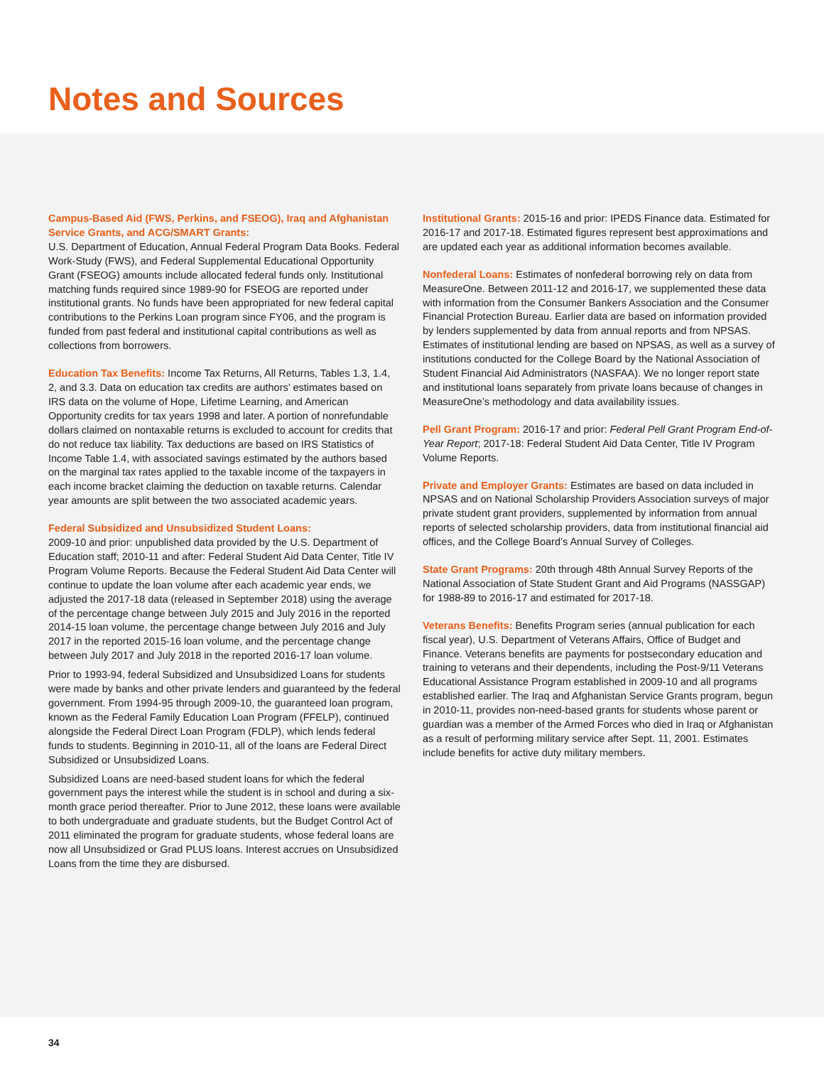Notes and Sources
Campus-Based Aid (FWS, Perkins, and FSEOG), Iraq and Afghanistan Service Grants, and ACG/SMART Grants:
U.S. Department of Education, Annual Federal Program Data Books. Federal Work-Study (FWS), and Federal Supplemental Educational Opportunity Grant (FSEOG) amounts include allocated federal funds only. Institutional matching funds required since 1989-90 for FSEOG are reported under institutional grants. No funds have been appropriated for new federal capital contributions to the Perkins Loan program since FY06, and the program is funded from past federal and institutional capital contributions as well as collections from borrowers.
Education Tax Benefits: Income Tax Returns, All Returns, Tables 1.3, 1.4, 2, and 3.3. Data on education tax credits are authors’ estimates based on IRS data on the volume of Hope, Lifetime Learning, and American Opportunity credits for tax years 1998 and later. A portion of nonrefundable dollars claimed on nontaxable returns is excluded to account for credits that do not reduce tax liability. Tax deductions are based on IRS Statistics of Income Table 1.4, with associated savings estimated by the authors based on the marginal tax rates applied to the taxable income of the taxpayers in each income bracket claiming the deduction on taxable returns. Calendar year amounts are split between the two associated academic years.
Federal Subsidized and Unsubsidized Student Loans:
2009-10 and prior: unpublished data provided by the U.S. Department of Education staff; 2010-11 and after: Federal Student Aid Data Center, Title IV Program Volume Reports. Because the Federal Student Aid Data Center will continue to update the loan volume after each academic year ends, we adjusted the 2017-18 data (released in September 2018) using the average of the percentage change between July 2015 and July 2016 in the reported 2014-15 loan volume, the percentage change between July 2016 and July 2017 in the reported 2015-16 loan volume, and the percentage change between July 2017 and July 2018 in the reported 2016-17 loan volume.
Prior to 1993-94, federal Subsidized and Unsubsidized Loans for students were made by banks and other private lenders and guaranteed by the federal government. From 1994-95 through 2009-10, the guaranteed loan program, known as the Federal Family Education Loan Program (FFELP), continued alongside the Federal Direct Loan Program (FDLP), which lends federal funds to students. Beginning in 2010-11, all of the loans are Federal Direct Subsidized or Unsubsidized Loans.
Subsidized Loans are need-based student loans for which the federal government pays the interest while the student is in school and during a six-month grace period thereafter. Prior to June 2012, these loans were available to both undergraduate and graduate students, but the Budget Control Act of 2011 eliminated the program for graduate students, whose federal loans are now all Unsubsidized or Grad PLUS loans. Interest accrues on Unsubsidized Loans from the time they are disbursed.
Institutional Grants: 2015-16 and prior: IPEDS Finance data. Estimated for 2016-17 and 2017-18. Estimated figures represent best approximations and are updated each year as additional information becomes available.
Nonfederal Loans: Estimates of nonfederal borrowing rely on data from MeasureOne. Between 2011-12 and 2016-17, we supplemented these data with information from the Consumer Bankers Association and the Consumer Financial Protection Bureau. Earlier data are based on information provided by lenders supplemented by data from annual reports and from NPSAS. Estimates of institutional lending are based on NPSAS, as well as a survey of institutions conducted for the College Board by the National Association of Student Financial Aid Administrators (NASFAA). We no longer report state and institutional loans separately from private loans because of changes in MeasureOne’s methodology and data availability issues.
Pell Grant Program: 2016-17 and prior: Federal Pell Grant Program End-of-Year Report; 2017-18: Federal Student Aid Data Center, Title IV Program Volume Reports.
Private and Employer Grants: Estimates are based on data included in NPSAS and on National Scholarship Providers Association surveys of major private student grant providers, supplemented by information from annual reports of selected scholarship providers, data from institutional financial aid offices, and the College Board’s Annual Survey of Colleges.
State Grant Programs: 20th through 48th Annual Survey Reports of the National Association of State Student Grant and Aid Programs (NASSGAP) for 1988-89 to 2016-17 and estimated for 2017-18.
Veterans Benefits: Benefits Program series (annual publication for each fiscal year), U.S. Department of Veterans Affairs, Office of Budget and Finance. Veterans benefits are payments for postsecondary education and training to veterans and their dependents, including the Post-9/11 Veterans Educational Assistance Program established in 2009-10 and all programs established earlier. The Iraq and Afghanistan Service Grants program, begun in 2010-11, provides non-need-based grants for students whose parent or guardian was a member of the Armed Forces who died in Iraq or Afghanistan as a result of performing military service after Sept. 11, 2001. Estimates include benefits for active duty military members.
34